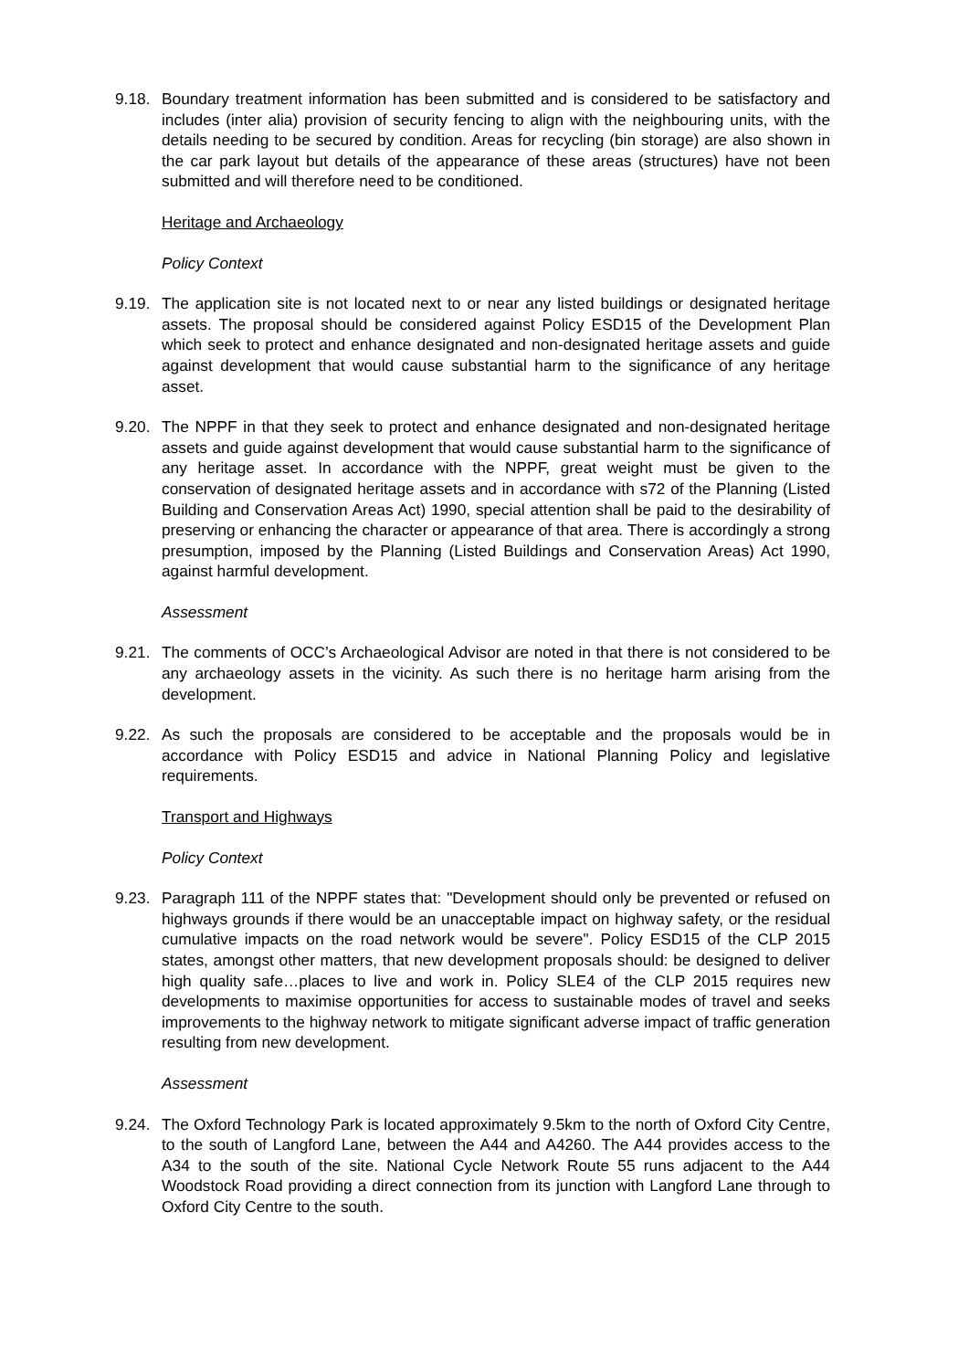9.18.
Boundary treatment information has been submitted and is considered to be satisfactory and includes (inter alia) provision of security fencing to align with the neighbouring units, with the details needing to be secured by condition. Areas for recycling (bin storage) are also shown in the car park layout but details of the appearance of these areas (structures) have not been submitted and will therefore need to be conditioned.
Heritage and Archaeology
Policy Context
9.19.
The application site is not located next to or near any listed buildings or designated heritage assets. The proposal should be considered against Policy ESD15 of the Development Plan which seek to protect and enhance designated and non-designated heritage assets and guide against development that would cause substantial harm to the significance of any heritage asset.
9.20.
The NPPF in that they seek to protect and enhance designated and non-designated heritage assets and guide against development that would cause substantial harm to the significance of any heritage asset. In accordance with the NPPF, great weight must be given to the conservation of designated heritage assets and in accordance with s72 of the Planning (Listed Building and Conservation Areas Act) 1990, special attention shall be paid to the desirability of preserving or enhancing the character or appearance of that area. There is accordingly a strong presumption, imposed by the Planning (Listed Buildings and Conservation Areas) Act 1990, against harmful development.
Assessment
9.21.
The comments of OCC’s Archaeological Advisor are noted in that there is not considered to be any archaeology assets in the vicinity. As such there is no heritage harm arising from the development.
9.22.
As such the proposals are considered to be acceptable and the proposals would be in accordance with Policy ESD15 and advice in National Planning Policy and legislative requirements.
Transport and Highways
Policy Context
9.23.
Paragraph 111 of the NPPF states that: "Development should only be prevented or refused on highways grounds if there would be an unacceptable impact on highway safety, or the residual cumulative impacts on the road network would be severe". Policy ESD15 of the CLP 2015 states, amongst other matters, that new development proposals should: be designed to deliver high quality safe…places to live and work in. Policy SLE4 of the CLP 2015 requires new developments to maximise opportunities for access to sustainable modes of travel and seeks improvements to the highway network to mitigate significant adverse impact of traffic generation resulting from new development.
Assessment
9.24.
The Oxford Technology Park is located approximately 9.5km to the north of Oxford City Centre, to the south of Langford Lane, between the A44 and A4260. The A44 provides access to the A34 to the south of the site. National Cycle Network Route 55 runs adjacent to the A44 Woodstock Road providing a direct connection from its junction with Langford Lane through to Oxford City Centre to the south.